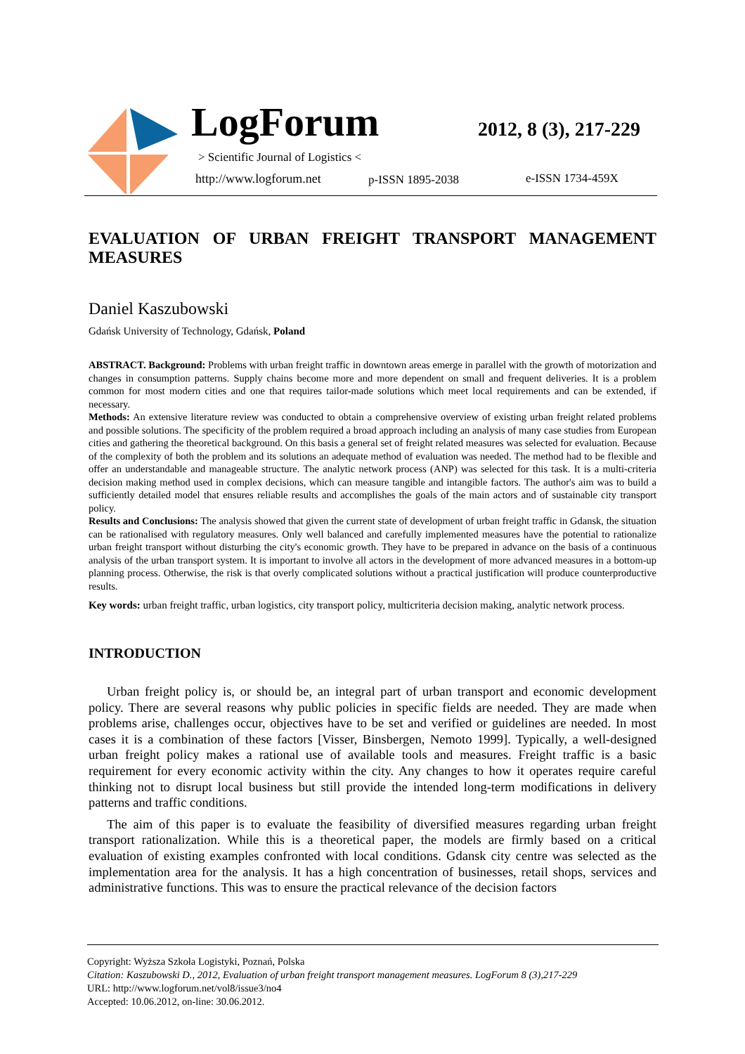LogForum 2012, 8 (3), 217-229
> Scientific Journal of Logistics <
http://www.logforum.net p-ISSN 1895-2038 e-ISSN 1734-459X
EVALUATION OF URBAN FREIGHT TRANSPORT MANAGEMENT MEASURES
Daniel Kaszubowski
Gdańsk University of Technology, Gdańsk, Poland
ABSTRACT. Background: Problems with urban freight traffic in downtown areas emerge in parallel with the growth of motorization and changes in consumption patterns. Supply chains become more and more dependent on small and frequent deliveries. It is a problem common for most modern cities and one that requires tailor-made solutions which meet local requirements and can be extended, if necessary.
Methods: An extensive literature review was conducted to obtain a comprehensive overview of existing urban freight related problems and possible solutions. The specificity of the problem required a broad approach including an analysis of many case studies from European cities and gathering the theoretical background. On this basis a general set of freight related measures was selected for evaluation. Because of the complexity of both the problem and its solutions an adequate method of evaluation was needed. The method had to be flexible and offer an understandable and manageable structure. The analytic network process (ANP) was selected for this task. It is a multi-criteria decision making method used in complex decisions, which can measure tangible and intangible factors. The author's aim was to build a sufficiently detailed model that ensures reliable results and accomplishes the goals of the main actors and of sustainable city transport policy.
Results and Conclusions: The analysis showed that given the current state of development of urban freight traffic in Gdansk, the situation can be rationalised with regulatory measures. Only well balanced and carefully implemented measures have the potential to rationalize urban freight transport without disturbing the city's economic growth. They have to be prepared in advance on the basis of a continuous analysis of the urban transport system. It is important to involve all actors in the development of more advanced measures in a bottom-up planning process. Otherwise, the risk is that overly complicated solutions without a practical justification will produce counterproductive results.
Key words: urban freight traffic, urban logistics, city transport policy, multicriteria decision making, analytic network process.
INTRODUCTION
Urban freight policy is, or should be, an integral part of urban transport and economic development policy. There are several reasons why public policies in specific fields are needed. They are made when problems arise, challenges occur, objectives have to be set and verified or guidelines are needed. In most cases it is a combination of these factors [Visser, Binsbergen, Nemoto 1999]. Typically, a well-designed urban freight policy makes a rational use of available tools and measures. Freight traffic is a basic requirement for every economic activity within the city. Any changes to how it operates require careful thinking not to disrupt local business but still provide the intended long-term modifications in delivery patterns and traffic conditions.
The aim of this paper is to evaluate the feasibility of diversified measures regarding urban freight transport rationalization. While this is a theoretical paper, the models are firmly based on a critical evaluation of existing examples confronted with local conditions. Gdansk city centre was selected as the implementation area for the analysis. It has a high concentration of businesses, retail shops, services and administrative functions. This was to ensure the practical relevance of the decision factors
Copyright: Wyższa Szkoła Logistyki, Poznań, Polska
Citation: Kaszubowski D., 2012, Evaluation of urban freight transport management measures. LogForum 8 (3),217-229
URL: http://www.logforum.net/vol8/issue3/no4
Accepted: 10.06.2012, on-line: 30.06.2012.